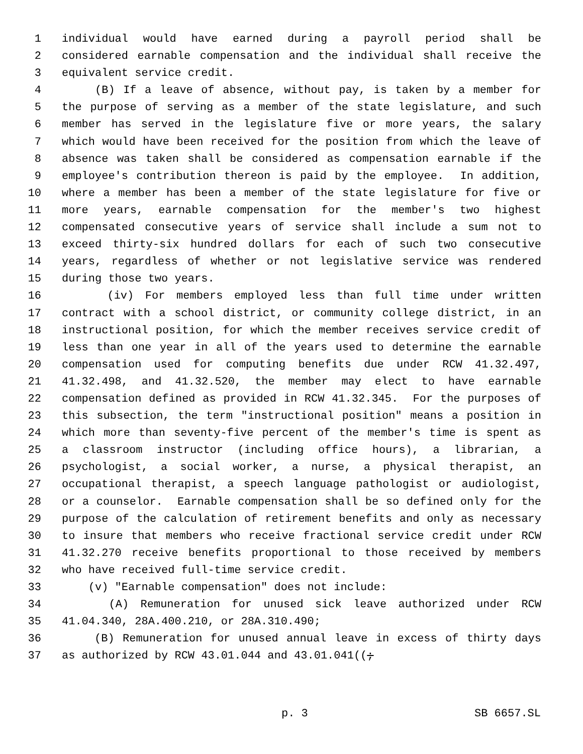1 individual would have earned during a payroll period shall be
2 considered earnable compensation and the individual shall receive the
3 equivalent service credit.
4 (B) If a leave of absence, without pay, is taken by a member for
5 the purpose of serving as a member of the state legislature, and such
6 member has served in the legislature five or more years, the salary
7 which would have been received for the position from which the leave of
8 absence was taken shall be considered as compensation earnable if the
9 employee's contribution thereon is paid by the employee. In addition,
10 where a member has been a member of the state legislature for five or
11 more years, earnable compensation for the member's two highest
12 compensated consecutive years of service shall include a sum not to
13 exceed thirty-six hundred dollars for each of such two consecutive
14 years, regardless of whether or not legislative service was rendered
15 during those two years.
16 (iv) For members employed less than full time under written
17 contract with a school district, or community college district, in an
18 instructional position, for which the member receives service credit of
19 less than one year in all of the years used to determine the earnable
20 compensation used for computing benefits due under RCW 41.32.497,
21 41.32.498, and 41.32.520, the member may elect to have earnable
22 compensation defined as provided in RCW 41.32.345. For the purposes of
23 this subsection, the term "instructional position" means a position in
24 which more than seventy-five percent of the member's time is spent as
25 a classroom instructor (including office hours), a librarian, a
26 psychologist, a social worker, a nurse, a physical therapist, an
27 occupational therapist, a speech language pathologist or audiologist,
28 or a counselor. Earnable compensation shall be so defined only for the
29 purpose of the calculation of retirement benefits and only as necessary
30 to insure that members who receive fractional service credit under RCW
31 41.32.270 receive benefits proportional to those received by members
32 who have received full-time service credit.
33 (v) "Earnable compensation" does not include:
34 (A) Remuneration for unused sick leave authorized under RCW
35 41.04.340, 28A.400.210, or 28A.310.490;
36 (B) Remuneration for unused annual leave in excess of thirty days
37 as authorized by RCW 43.01.044 and 43.01.041((;
p. 3 SB 6657.SL